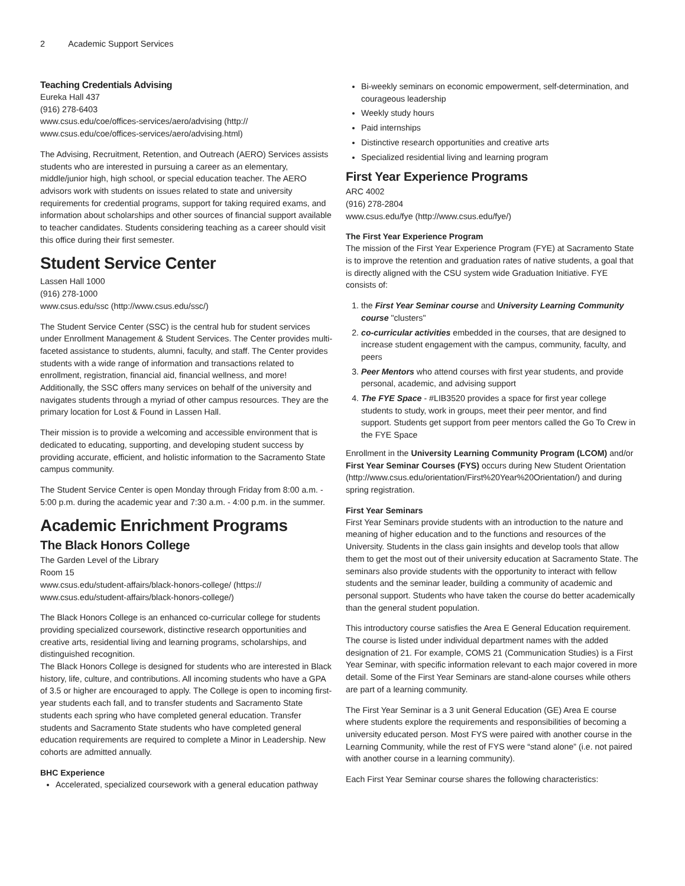2 Academic Support Services
Teaching Credentials Advising
Eureka Hall 437
(916) 278-6403
www.csus.edu/coe/offices-services/aero/advising (http://
www.csus.edu/coe/offices-services/aero/advising.html)
The Advising, Recruitment, Retention, and Outreach (AERO) Services assists students who are interested in pursuing a career as an elementary, middle/junior high, high school, or special education teacher. The AERO advisors work with students on issues related to state and university requirements for credential programs, support for taking required exams, and information about scholarships and other sources of financial support available to teacher candidates. Students considering teaching as a career should visit this office during their first semester.
Student Service Center
Lassen Hall 1000
(916) 278-1000
www.csus.edu/ssc (http://www.csus.edu/ssc/)
The Student Service Center (SSC) is the central hub for student services under Enrollment Management & Student Services. The Center provides multi-faceted assistance to students, alumni, faculty, and staff. The Center provides students with a wide range of information and transactions related to enrollment, registration, financial aid, financial wellness, and more! Additionally, the SSC offers many services on behalf of the university and navigates students through a myriad of other campus resources. They are the primary location for Lost & Found in Lassen Hall.
Their mission is to provide a welcoming and accessible environment that is dedicated to educating, supporting, and developing student success by providing accurate, efficient, and holistic information to the Sacramento State campus community.
The Student Service Center is open Monday through Friday from 8:00 a.m. - 5:00 p.m. during the academic year and 7:30 a.m. - 4:00 p.m. in the summer.
Academic Enrichment Programs
The Black Honors College
The Garden Level of the Library
Room 15
www.csus.edu/student-affairs/black-honors-college/ (https://
www.csus.edu/student-affairs/black-honors-college/)
The Black Honors College is an enhanced co-curricular college for students providing specialized coursework, distinctive research opportunities and creative arts, residential living and learning programs, scholarships, and distinguished recognition.
The Black Honors College is designed for students who are interested in Black history, life, culture, and contributions. All incoming students who have a GPA of 3.5 or higher are encouraged to apply. The College is open to incoming first-year students each fall, and to transfer students and Sacramento State students each spring who have completed general education. Transfer students and Sacramento State students who have completed general education requirements are required to complete a Minor in Leadership. New cohorts are admitted annually.
BHC Experience
Accelerated, specialized coursework with a general education pathway
Bi-weekly seminars on economic empowerment, self-determination, and courageous leadership
Weekly study hours
Paid internships
Distinctive research opportunities and creative arts
Specialized residential living and learning program
First Year Experience Programs
ARC 4002
(916) 278-2804
www.csus.edu/fye (http://www.csus.edu/fye/)
The First Year Experience Program
The mission of the First Year Experience Program (FYE) at Sacramento State is to improve the retention and graduation rates of native students, a goal that is directly aligned with the CSU system wide Graduation Initiative. FYE consists of:
1. the First Year Seminar course and University Learning Community course "clusters"
2. co-curricular activities embedded in the courses, that are designed to increase student engagement with the campus, community, faculty, and peers
3. Peer Mentors who attend courses with first year students, and provide personal, academic, and advising support
4. The FYE Space - #LIB3520 provides a space for first year college students to study, work in groups, meet their peer mentor, and find support. Students get support from peer mentors called the Go To Crew in the FYE Space
Enrollment in the University Learning Community Program (LCOM) and/or First Year Seminar Courses (FYS) occurs during New Student Orientation (http://www.csus.edu/orientation/First%20Year%20Orientation/) and during spring registration.
First Year Seminars
First Year Seminars provide students with an introduction to the nature and meaning of higher education and to the functions and resources of the University. Students in the class gain insights and develop tools that allow them to get the most out of their university education at Sacramento State. The seminars also provide students with the opportunity to interact with fellow students and the seminar leader, building a community of academic and personal support. Students who have taken the course do better academically than the general student population.
This introductory course satisfies the Area E General Education requirement. The course is listed under individual department names with the added designation of 21. For example, COMS 21 (Communication Studies) is a First Year Seminar, with specific information relevant to each major covered in more detail. Some of the First Year Seminars are stand-alone courses while others are part of a learning community.
The First Year Seminar is a 3 unit General Education (GE) Area E course where students explore the requirements and responsibilities of becoming a university educated person. Most FYS were paired with another course in the Learning Community, while the rest of FYS were “stand alone” (i.e. not paired with another course in a learning community).
Each First Year Seminar course shares the following characteristics: